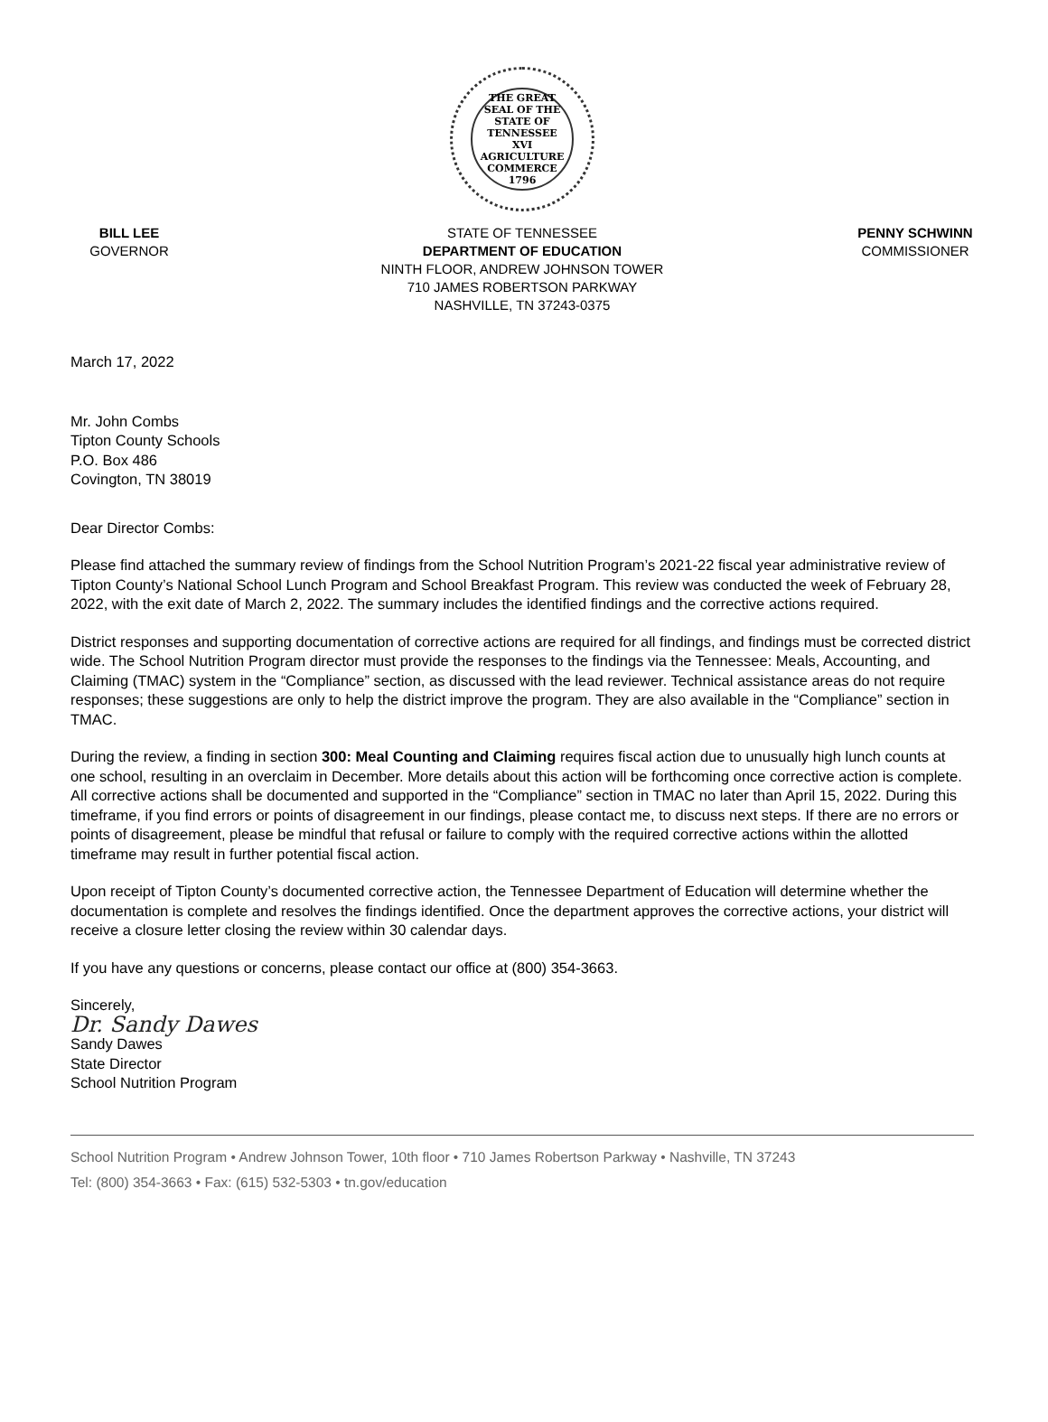THE GREAT SEAL OF THE STATE OF TENNESSEE
XVI AGRICULTURE COMMERCE 1796
BILL LEE
GOVERNOR
STATE OF TENNESSEE
DEPARTMENT OF EDUCATION
NINTH FLOOR, ANDREW JOHNSON TOWER
710 JAMES ROBERTSON PARKWAY
NASHVILLE, TN 37243-0375
PENNY SCHWINN
COMMISSIONER
March 17, 2022
Mr. John Combs
Tipton County Schools
P.O. Box 486
Covington, TN 38019
Dear Director Combs:
Please find attached the summary review of findings from the School Nutrition Program’s 2021-22 fiscal year administrative review of Tipton County’s National School Lunch Program and School Breakfast Program. This review was conducted the week of February 28, 2022, with the exit date of March 2, 2022. The summary includes the identified findings and the corrective actions required.
District responses and supporting documentation of corrective actions are required for all findings, and findings must be corrected district wide. The School Nutrition Program director must provide the responses to the findings via the Tennessee: Meals, Accounting, and Claiming (TMAC) system in the “Compliance” section, as discussed with the lead reviewer. Technical assistance areas do not require responses; these suggestions are only to help the district improve the program. They are also available in the “Compliance” section in TMAC.
During the review, a finding in section 300: Meal Counting and Claiming requires fiscal action due to unusually high lunch counts at one school, resulting in an overclaim in December. More details about this action will be forthcoming once corrective action is complete. All corrective actions shall be documented and supported in the “Compliance” section in TMAC no later than April 15, 2022. During this timeframe, if you find errors or points of disagreement in our findings, please contact me, to discuss next steps. If there are no errors or points of disagreement, please be mindful that refusal or failure to comply with the required corrective actions within the allotted timeframe may result in further potential fiscal action.
Upon receipt of Tipton County’s documented corrective action, the Tennessee Department of Education will determine whether the documentation is complete and resolves the findings identified. Once the department approves the corrective actions, your district will receive a closure letter closing the review within 30 calendar days.
If you have any questions or concerns, please contact our office at (800) 354-3663.
Sincerely,
Dr. Sandy Dawes
Sandy Dawes
State Director
School Nutrition Program
School Nutrition Program • Andrew Johnson Tower, 10th floor • 710 James Robertson Parkway • Nashville, TN 37243
Tel: (800) 354-3663 • Fax: (615) 532-5303 • tn.gov/education